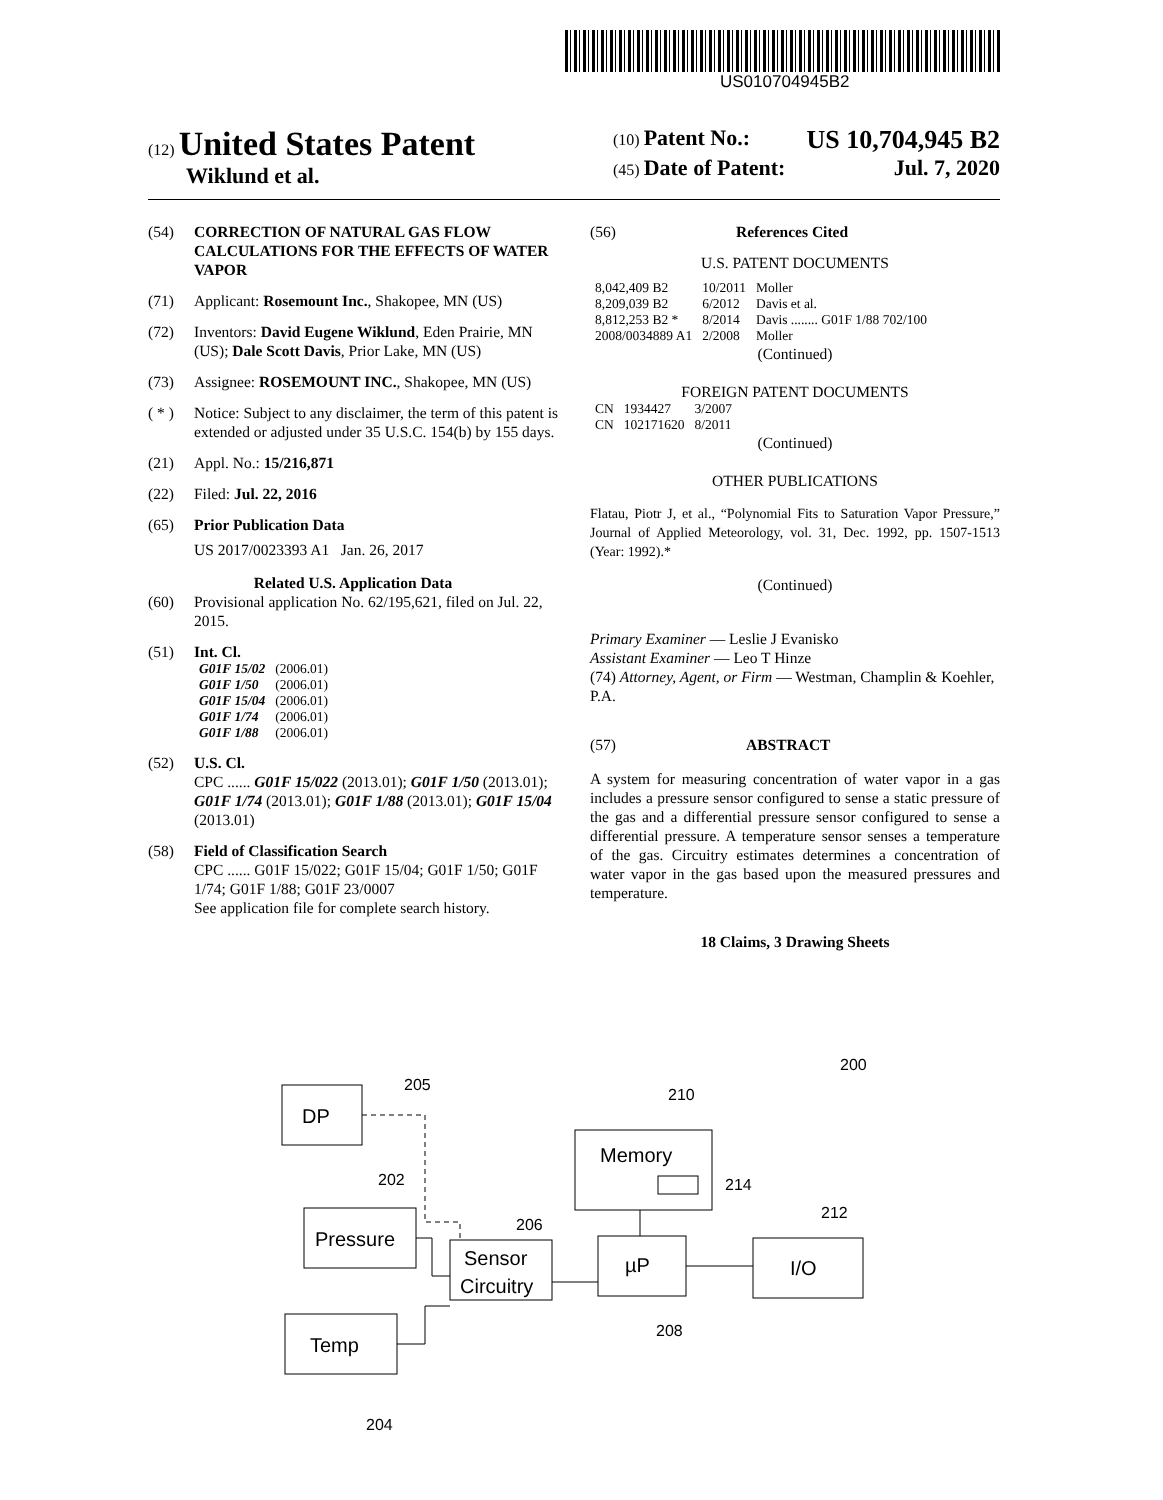US010704945B2
(12) United States Patent
Wiklund et al.
(10) Patent No.: US 10,704,945 B2
(45) Date of Patent: Jul. 7, 2020
(54) CORRECTION OF NATURAL GAS FLOW CALCULATIONS FOR THE EFFECTS OF WATER VAPOR
(71) Applicant: Rosemount Inc., Shakopee, MN (US)
(72) Inventors: David Eugene Wiklund, Eden Prairie, MN (US); Dale Scott Davis, Prior Lake, MN (US)
(73) Assignee: ROSEMOUNT INC., Shakopee, MN (US)
( * ) Notice: Subject to any disclaimer, the term of this patent is extended or adjusted under 35 U.S.C. 154(b) by 155 days.
(21) Appl. No.: 15/216,871
(22) Filed: Jul. 22, 2016
(65) Prior Publication Data
US 2017/0023393 A1 Jan. 26, 2017
Related U.S. Application Data
(60) Provisional application No. 62/195,621, filed on Jul. 22, 2015.
(51) Int. Cl.
| G01F 15/02 | (2006.01) |
| G01F 1/50 | (2006.01) |
| G01F 15/04 | (2006.01) |
| G01F 1/74 | (2006.01) |
| G01F 1/88 | (2006.01) |
(52) U.S. Cl.
CPC ...... G01F 15/022 (2013.01); G01F 1/50 (2013.01); G01F 1/74 (2013.01); G01F 1/88 (2013.01); G01F 15/04 (2013.01)
(58) Field of Classification Search
CPC ...... G01F 15/022; G01F 15/04; G01F 1/50; G01F 1/74; G01F 1/88; G01F 23/0007
See application file for complete search history.
(56) References Cited
U.S. PATENT DOCUMENTS
| 8,042,409 B2 | 10/2011 | Moller |
| 8,209,039 B2 | 6/2012 | Davis et al. |
| 8,812,253 B2 * | 8/2014 | Davis ........ G01F 1/88 702/100 |
| 2008/0034889 A1 | 2/2008 | Moller |
(Continued)
FOREIGN PATENT DOCUMENTS
| CN | 1934427 | 3/2007 |
| CN | 102171620 | 8/2011 |
(Continued)
OTHER PUBLICATIONS
Flatau, Piotr J, et al., “Polynomial Fits to Saturation Vapor Pressure,” Journal of Applied Meteorology, vol. 31, Dec. 1992, pp. 1507-1513 (Year: 1992).*
(Continued)
Primary Examiner — Leslie J Evanisko
Assistant Examiner — Leo T Hinze
(74) Attorney, Agent, or Firm — Westman, Champlin & Koehler, P.A.
(57) ABSTRACT
A system for measuring concentration of water vapor in a gas includes a pressure sensor configured to sense a static pressure of the gas and a differential pressure sensor configured to sense a differential pressure. A temperature sensor senses a temperature of the gas. Circuitry estimates determines a concentration of water vapor in the gas based upon the measured pressures and temperature.
18 Claims, 3 Drawing Sheets
DP
205
Pressure
202
Sensor
Circuitry
206
Temp
204
Memory
214
210
µP
208
I/O
212
200